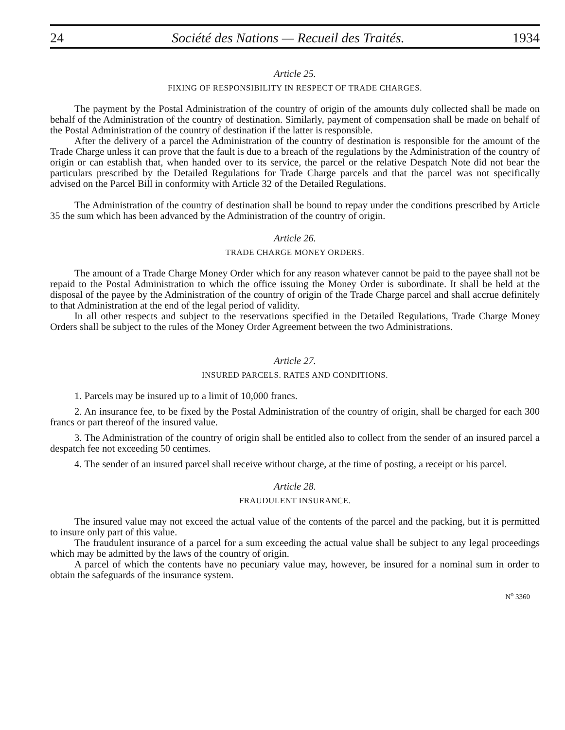24 Société des Nations — Recueil des Traités. 1934
Article 25.
FIXING OF RESPONSIBILITY IN RESPECT OF TRADE CHARGES.
The payment by the Postal Administration of the country of origin of the amounts duly collected shall be made on behalf of the Administration of the country of destination. Similarly, payment of compensation shall be made on behalf of the Postal Administration of the country of destination if the latter is responsible.
After the delivery of a parcel the Administration of the country of destination is responsible for the amount of the Trade Charge unless it can prove that the fault is due to a breach of the regulations by the Administration of the country of origin or can establish that, when handed over to its service, the parcel or the relative Despatch Note did not bear the particulars prescribed by the Detailed Regulations for Trade Charge parcels and that the parcel was not specifically advised on the Parcel Bill in conformity with Article 32 of the Detailed Regulations.
The Administration of the country of destination shall be bound to repay under the conditions prescribed by Article 35 the sum which has been advanced by the Administration of the country of origin.
Article 26.
TRADE CHARGE MONEY ORDERS.
The amount of a Trade Charge Money Order which for any reason whatever cannot be paid to the payee shall not be repaid to the Postal Administration to which the office issuing the Money Order is subordinate. It shall be held at the disposal of the payee by the Administration of the country of origin of the Trade Charge parcel and shall accrue definitely to that Administration at the end of the legal period of validity.
In all other respects and subject to the reservations specified in the Detailed Regulations, Trade Charge Money Orders shall be subject to the rules of the Money Order Agreement between the two Administrations.
Article 27.
INSURED PARCELS. RATES AND CONDITIONS.
1. Parcels may be insured up to a limit of 10,000 francs.
2. An insurance fee, to be fixed by the Postal Administration of the country of origin, shall be charged for each 300 francs or part thereof of the insured value.
3. The Administration of the country of origin shall be entitled also to collect from the sender of an insured parcel a despatch fee not exceeding 50 centimes.
4. The sender of an insured parcel shall receive without charge, at the time of posting, a receipt or his parcel.
Article 28.
FRAUDULENT INSURANCE.
The insured value may not exceed the actual value of the contents of the parcel and the packing, but it is permitted to insure only part of this value.
The fraudulent insurance of a parcel for a sum exceeding the actual value shall be subject to any legal proceedings which may be admitted by the laws of the country of origin.
A parcel of which the contents have no pecuniary value may, however, be insured for a nominal sum in order to obtain the safeguards of the insurance system.
N<sup>o</sup> 3360